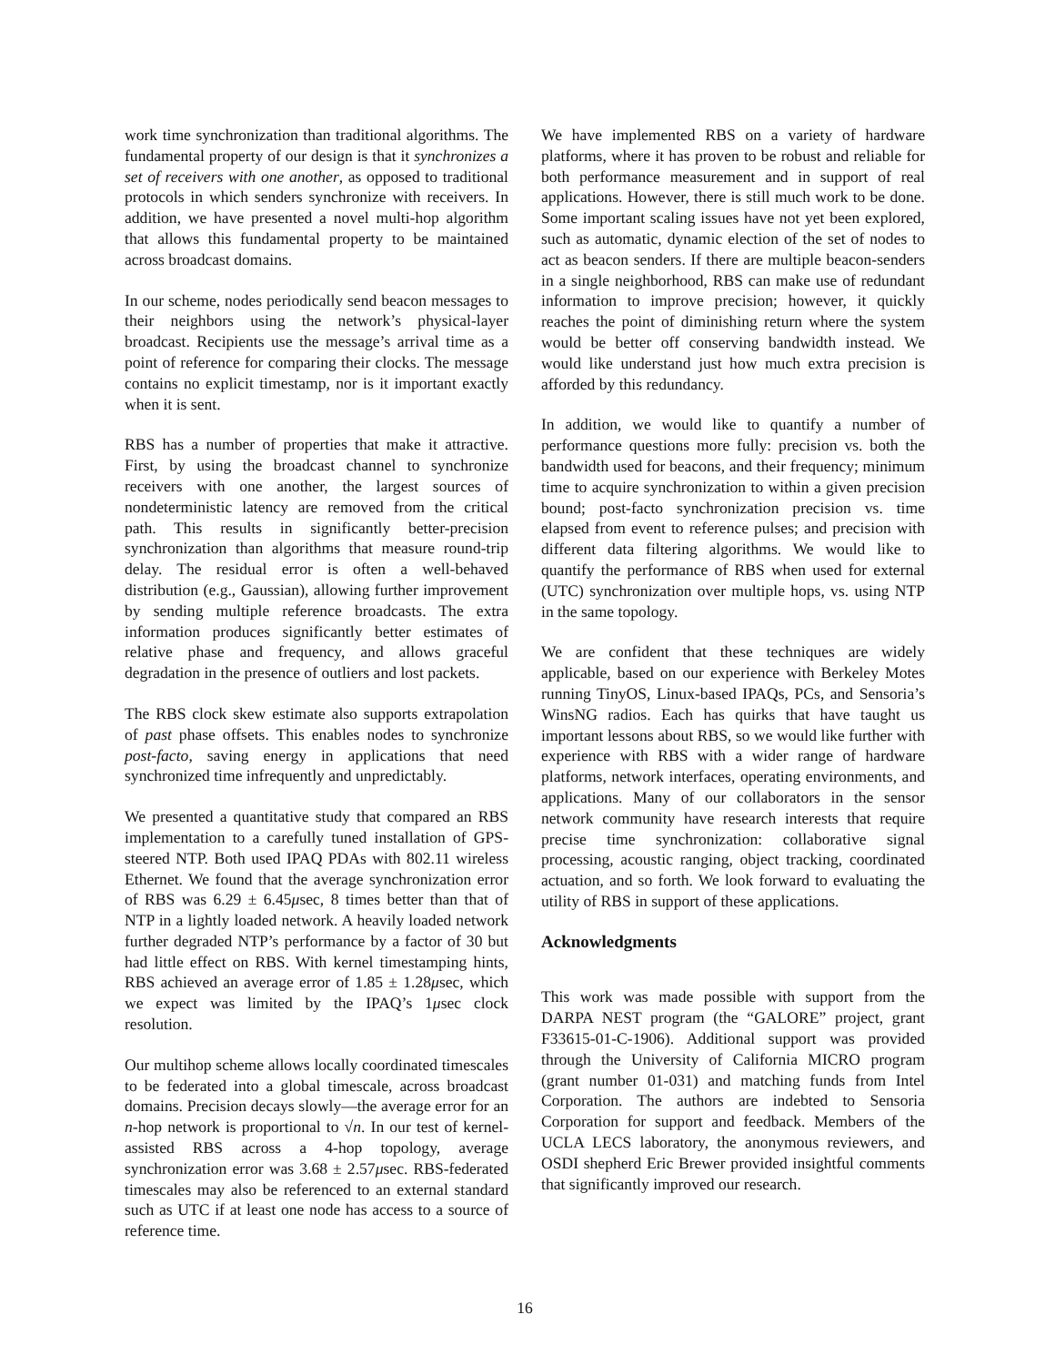work time synchronization than traditional algorithms. The fundamental property of our design is that it synchronizes a set of receivers with one another, as opposed to traditional protocols in which senders synchronize with receivers. In addition, we have presented a novel multi-hop algorithm that allows this fundamental property to be maintained across broadcast domains.
In our scheme, nodes periodically send beacon messages to their neighbors using the network’s physical-layer broadcast. Recipients use the message’s arrival time as a point of reference for comparing their clocks. The message contains no explicit timestamp, nor is it important exactly when it is sent.
RBS has a number of properties that make it attractive. First, by using the broadcast channel to synchronize receivers with one another, the largest sources of nondeterministic latency are removed from the critical path. This results in significantly better-precision synchronization than algorithms that measure round-trip delay. The residual error is often a well-behaved distribution (e.g., Gaussian), allowing further improvement by sending multiple reference broadcasts. The extra information produces significantly better estimates of relative phase and frequency, and allows graceful degradation in the presence of outliers and lost packets.
The RBS clock skew estimate also supports extrapolation of past phase offsets. This enables nodes to synchronize post-facto, saving energy in applications that need synchronized time infrequently and unpredictably.
We presented a quantitative study that compared an RBS implementation to a carefully tuned installation of GPS-steered NTP. Both used IPAQ PDAs with 802.11 wireless Ethernet. We found that the average synchronization error of RBS was 6.29 ± 6.45μsec, 8 times better than that of NTP in a lightly loaded network. A heavily loaded network further degraded NTP’s performance by a factor of 30 but had little effect on RBS. With kernel timestamping hints, RBS achieved an average error of 1.85 ± 1.28μsec, which we expect was limited by the IPAQ’s 1μsec clock resolution.
Our multihop scheme allows locally coordinated timescales to be federated into a global timescale, across broadcast domains. Precision decays slowly—the average error for an n-hop network is proportional to √n. In our test of kernel-assisted RBS across a 4-hop topology, average synchronization error was 3.68 ± 2.57μsec. RBS-federated timescales may also be referenced to an external standard such as UTC if at least one node has access to a source of reference time.
We have implemented RBS on a variety of hardware platforms, where it has proven to be robust and reliable for both performance measurement and in support of real applications. However, there is still much work to be done. Some important scaling issues have not yet been explored, such as automatic, dynamic election of the set of nodes to act as beacon senders. If there are multiple beacon-senders in a single neighborhood, RBS can make use of redundant information to improve precision; however, it quickly reaches the point of diminishing return where the system would be better off conserving bandwidth instead. We would like understand just how much extra precision is afforded by this redundancy.
In addition, we would like to quantify a number of performance questions more fully: precision vs. both the bandwidth used for beacons, and their frequency; minimum time to acquire synchronization to within a given precision bound; post-facto synchronization precision vs. time elapsed from event to reference pulses; and precision with different data filtering algorithms. We would like to quantify the performance of RBS when used for external (UTC) synchronization over multiple hops, vs. using NTP in the same topology.
We are confident that these techniques are widely applicable, based on our experience with Berkeley Motes running TinyOS, Linux-based IPAQs, PCs, and Sensoria’s WinsNG radios. Each has quirks that have taught us important lessons about RBS, so we would like further with experience with RBS with a wider range of hardware platforms, network interfaces, operating environments, and applications. Many of our collaborators in the sensor network community have research interests that require precise time synchronization: collaborative signal processing, acoustic ranging, object tracking, coordinated actuation, and so forth. We look forward to evaluating the utility of RBS in support of these applications.
Acknowledgments
This work was made possible with support from the DARPA NEST program (the “GALORE” project, grant F33615-01-C-1906). Additional support was provided through the University of California MICRO program (grant number 01-031) and matching funds from Intel Corporation. The authors are indebted to Sensoria Corporation for support and feedback. Members of the UCLA LECS laboratory, the anonymous reviewers, and OSDI shepherd Eric Brewer provided insightful comments that significantly improved our research.
16